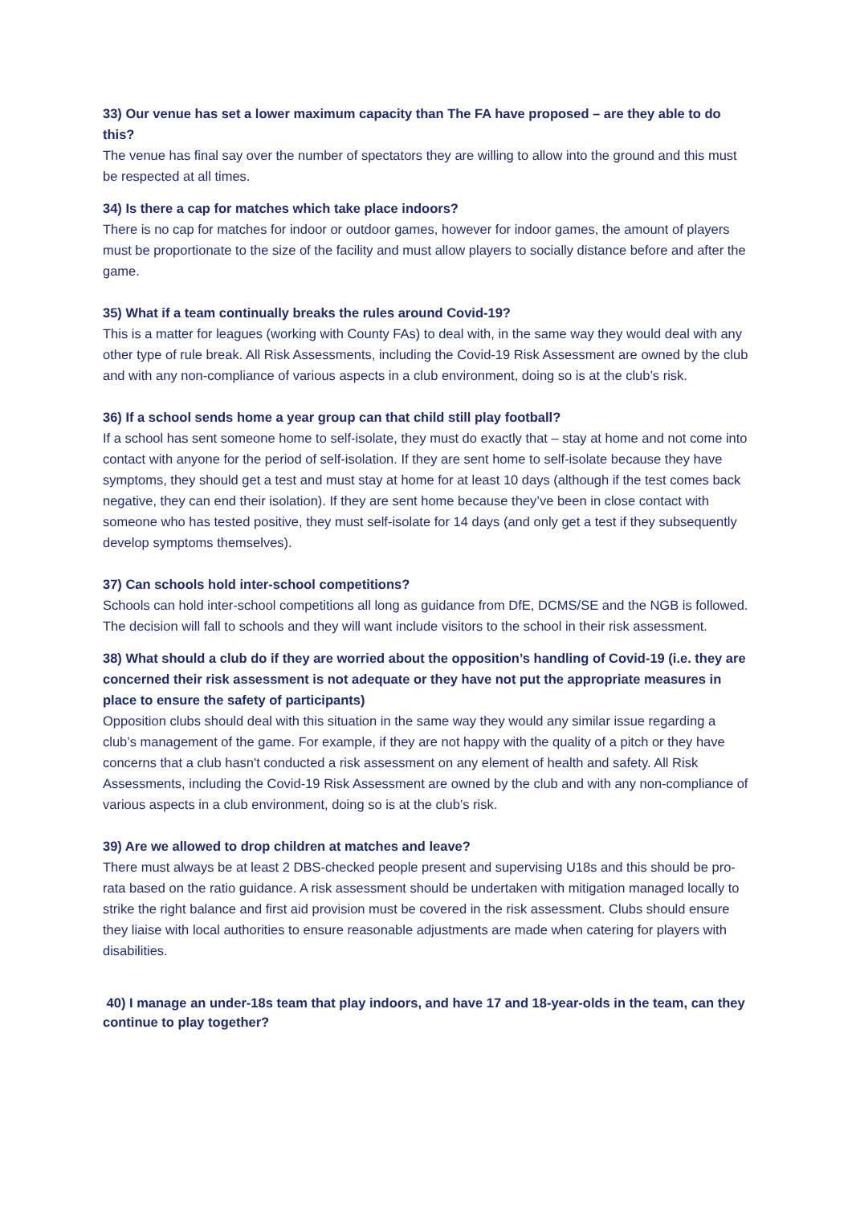33) Our venue has set a lower maximum capacity than The FA have proposed – are they able to do this?
The venue has final say over the number of spectators they are willing to allow into the ground and this must be respected at all times.
34) Is there a cap for matches which take place indoors?
There is no cap for matches for indoor or outdoor games, however for indoor games, the amount of players must be proportionate to the size of the facility and must allow players to socially distance before and after the game.
35) What if a team continually breaks the rules around Covid-19?
This is a matter for leagues (working with County FAs) to deal with, in the same way they would deal with any other type of rule break. All Risk Assessments, including the Covid-19 Risk Assessment are owned by the club and with any non-compliance of various aspects in a club environment, doing so is at the club’s risk.
36) If a school sends home a year group can that child still play football?
If a school has sent someone home to self-isolate, they must do exactly that – stay at home and not come into contact with anyone for the period of self-isolation. If they are sent home to self-isolate because they have symptoms, they should get a test and must stay at home for at least 10 days (although if the test comes back negative, they can end their isolation). If they are sent home because they’ve been in close contact with someone who has tested positive, they must self-isolate for 14 days (and only get a test if they subsequently develop symptoms themselves).
37) Can schools hold inter-school competitions?
Schools can hold inter-school competitions all long as guidance from DfE, DCMS/SE and the NGB is followed. The decision will fall to schools and they will want include visitors to the school in their risk assessment.
38) What should a club do if they are worried about the opposition’s handling of Covid-19 (i.e. they are concerned their risk assessment is not adequate or they have not put the appropriate measures in place to ensure the safety of participants)
Opposition clubs should deal with this situation in the same way they would any similar issue regarding a club’s management of the game. For example, if they are not happy with the quality of a pitch or they have concerns that a club hasn't conducted a risk assessment on any element of health and safety. All Risk Assessments, including the Covid-19 Risk Assessment are owned by the club and with any non-compliance of various aspects in a club environment, doing so is at the club’s risk.
39) Are we allowed to drop children at matches and leave?
There must always be at least 2 DBS-checked people present and supervising U18s and this should be pro-rata based on the ratio guidance. A risk assessment should be undertaken with mitigation managed locally to strike the right balance and first aid provision must be covered in the risk assessment. Clubs should ensure they liaise with local authorities to ensure reasonable adjustments are made when catering for players with disabilities.
40) I manage an under-18s team that play indoors, and have 17 and 18-year-olds in the team, can they continue to play together?